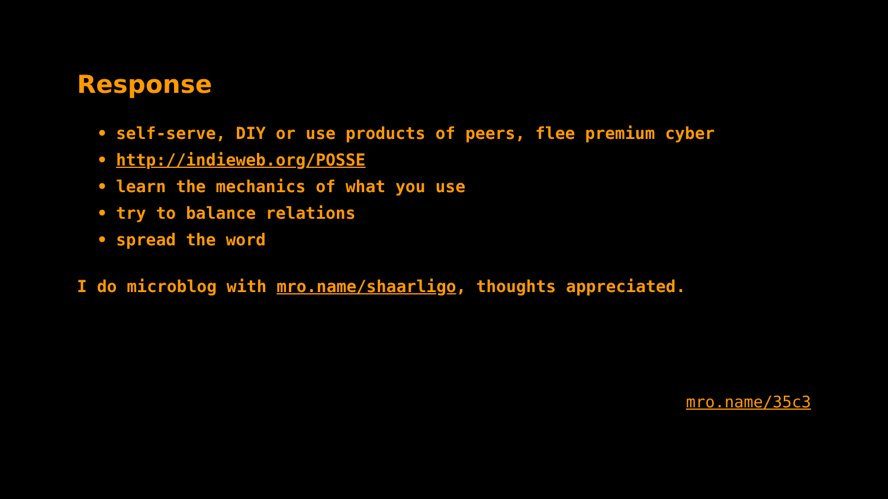Response
• self-serve, DIY or use products of peers, flee premium cyber
• http://indieweb.org/POSSE
• learn the mechanics of what you use
• try to balance relations
• spread the word
I do microblog with mro.name/shaarligo, thoughts appreciated.
mro.name/35c3